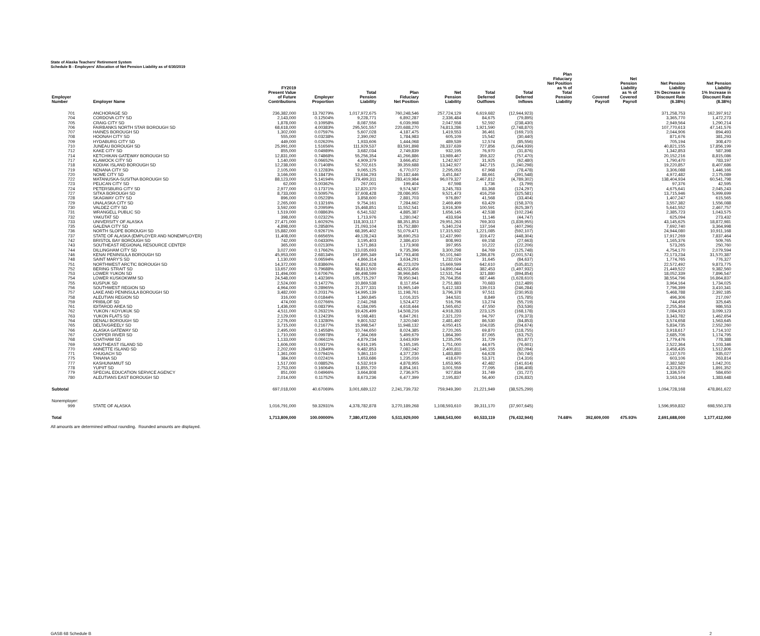State of Alaska Teachers' Retirement System
Schedule B - Employers' Allocation of Net Pension Liability as of 6/30/2019
| Employer Number | Employer Name | FY2019 Present Value of Future Contributions | Employer Proportion | Total Pension Liability | Plan Fiduciary Net Position | Net Pension Liability | Total Deferred Outflows | Total Deferred Inflows | Plan Fiduciary Net Position as % of Total Pension Liability | Covered Payroll | Net Pension Liability as % of Covered Payroll | Net Pension Liability 1% Decrease in Discount Rate (6.38%) | Net Pension Liability 1% Increase in Discount Rate (8.38%) |
| --- | --- | --- | --- | --- | --- | --- | --- | --- | --- | --- | --- | --- | --- |
| 701 | ANCHORAGE SD | 236,382,000 | 13.79279% | 1,017,972,675 | 760,248,546 | 257,724,129 | 6,619,682 | (12,944,923) | | | | 371,258,753 | 162,397,912 |
| 704 | CORDOVA CITY SD | 2,143,000 | 0.12504% | 9,228,771 | 6,892,287 | 2,336,484 | 84,675 | (79,895) | | | | 3,365,770 | 1,472,273 |
| 705 | CRAIG CITY SD | 1,878,000 | 0.10958% | 8,087,556 | 6,039,998 | 2,047,558 | 52,592 | (238,430) | | | | 2,949,564 | 1,290,214 |
| 706 | FAIRBANKS NORTH STAR BOROUGH SD | 68,618,000 | 4.00383% | 295,501,557 | 220,688,270 | 74,813,286 | 1,921,590 | (2,748,870) | | | | 107,770,613 | 47,141,576 |
| 707 | HAINES BOROUGH SD | 1,302,000 | 0.07597% | 5,607,028 | 4,187,475 | 1,419,553 | 36,461 | (169,710) | | | | 2,044,906 | 894,493 |
| 708 | HOONAH CITY SD | 555,000 | 0.03238% | 2,390,092 | 1,784,983 | 605,109 | 15,542 | (30,440) | | | | 871,676 | 381,293 |
| 709 | HYDABURG CITY SD | 449,000 | 0.02620% | 1,933,606 | 1,444,068 | 489,539 | 12,574 | (85,556) | | | | 705,194 | 308,470 |
| 710 | JUNEAU BOROUGH SD | 25,991,000 | 1.51656% | 111,929,537 | 83,591,898 | 28,337,639 | 727,856 | (1,044,939) | | | | 40,821,155 | 17,856,199 |
| 712 | KAKE CITY SD | 855,000 | 0.04989% | 3,682,034 | 2,749,839 | 932,195 | 76,970 | (31,876) | | | | 1,342,853 | 587,398 |
| 714 | KETCHIKAN GATEWAY BOROUGH SD | 12,831,000 | 0.74868% | 55,256,354 | 41,266,886 | 13,989,467 | 359,322 | (757,470) | | | | 20,152,216 | 8,815,086 |
| 717 | KLAWOCK CITY SD | 1,140,000 | 0.06652% | 4,909,379 | 3,666,452 | 1,242,927 | 31,925 | (62,480) | | | | 1,790,470 | 783,197 |
| 718 | KODIAK ISLAND BOROUGH SD | 12,238,000 | 0.71408% | 52,702,615 | 39,359,688 | 13,342,927 | 342,715 | (1,240,298) | | | | 19,220,857 | 8,407,686 |
| 719 | NENANA CITY SD | 2,105,000 | 0.12283% | 9,065,125 | 6,770,072 | 2,295,053 | 67,968 | (78,478) | | | | 3,306,088 | 1,446,166 |
| 720 | NOME CITY SD | 3,166,000 | 0.18473% | 13,634,293 | 10,182,446 | 3,451,847 | 88,661 | (391,548) | | | | 4,972,482 | 2,175,089 |
| 722 | MATANUSKA-SUSITNA BOROUGH SD | 88,123,000 | 5.14194% | 379,499,311 | 283,419,984 | 96,079,327 | 2,467,812 | (4,789,302) | | | | 138,404,934 | 60,541,798 |
| 723 | PELICAN CITY SD | 62,000 | 0.00362% | 267,001 | 199,404 | 67,598 | 1,736 | (3,799) | | | | 97,376 | 42,595 |
| 724 | PETERSBURG CITY SD | 2,977,000 | 0.17371% | 12,820,370 | 9,574,587 | 3,245,783 | 83,368 | (124,297) | | | | 4,675,641 | 2,045,243 |
| 727 | SITKA BOROUGH SD | 8,733,000 | 0.50957% | 37,608,428 | 28,086,955 | 9,521,473 | 416,259 | (325,581) | | | | 13,715,946 | 5,999,699 |
| 728 | SKAGWAY CITY SD | 896,000 | 0.05228% | 3,858,600 | 2,881,703 | 976,897 | 41,568 | (33,404) | | | | 1,407,247 | 615,565 |
| 729 | UNALASKA CITY SD | 2,265,000 | 0.13216% | 9,754,161 | 7,284,662 | 2,469,499 | 63,429 | (158,370) | | | | 3,557,382 | 1,556,088 |
| 730 | VALDEZ CITY SD | 3,592,000 | 0.20959% | 15,468,851 | 11,552,541 | 3,916,309 | 100,591 | (625,397) | | | | 5,641,552 | 2,467,757 |
| 731 | WRANGELL PUBLIC SD | 1,519,000 | 0.08863% | 6,541,532 | 4,885,387 | 1,656,145 | 42,538 | (102,234) | | | | 2,385,723 | 1,043,575 |
| 732 | YAKUTAT SD | 398,000 | 0.02322% | 1,713,976 | 1,280,042 | 433,934 | 11,146 | (44,747) | | | | 625,094 | 273,432 |
| 733 | UNIVERSITY OF ALASKA | 27,471,000 | 1.60292% | 118,303,117 | 88,351,853 | 29,951,263 | 769,303 | (1,839,955) | | | | 43,145,625 | 18,872,981 |
| 735 | GALENA CITY SD | 4,898,000 | 0.28580% | 21,093,104 | 15,752,880 | 5,340,224 | 137,164 | (407,296) | | | | 7,692,740 | 3,364,998 |
| 736 | NORTH SLOPE BOROUGH SD | 15,882,000 | 0.92671% | 68,395,402 | 51,079,471 | 17,315,932 | 1,221,085 | (592,107) | | | | 24,944,080 | 10,911,168 |
| 737 | STATE OF ALASKA (EMPLOYER AND NONEMPLOYER) | 11,408,000 | 0.66565% | 49,128,243 | 36,690,253 | 12,437,990 | 319,472 | (448,304) | | | | 17,917,269 | 7,837,464 |
| 742 | BRISTOL BAY BOROUGH SD | 742,000 | 0.04330% | 3,195,403 | 2,386,410 | 808,993 | 69,158 | (27,663) | | | | 1,165,376 | 509,765 |
| 743 | SOUTHEAST REGIONAL RESOURCE CENTER | 365,000 | 0.02130% | 1,571,863 | 1,173,908 | 397,955 | 10,222 | (122,206) | | | | 573,265 | 250,760 |
| 744 | DILLINGHAM CITY SD | 3,027,000 | 0.17662% | 13,035,693 | 9,735,396 | 3,300,298 | 84,769 | (125,748) | | | | 4,754,170 | 2,079,594 |
| 746 | KENAI PENINSULA BOROUGH SD | 45,953,000 | 2.68134% | 197,895,349 | 147,793,408 | 50,101,940 | 1,286,876 | (2,001,574) | | | | 72,173,234 | 31,570,387 |
| 748 | SAINT MARY'S SD | 1,130,000 | 0.06594% | 4,866,314 | 3,634,291 | 1,232,024 | 31,645 | (84,637) | | | | 1,774,765 | 776,327 |
| 751 | NORTHWEST ARCTIC BOROUGH SD | 14,372,000 | 0.83860% | 61,892,628 | 46,223,029 | 15,669,599 | 642,610 | (535,812) | | | | 22,572,492 | 9,873,775 |
| 752 | BERING STRAIT SD | 13,657,000 | 0.79688% | 58,813,500 | 43,923,456 | 14,890,044 | 382,453 | (1,497,932) | | | | 21,449,522 | 9,382,560 |
| 753 | LOWER YUKON SD | 11,494,000 | 0.67067% | 49,498,599 | 36,966,845 | 12,531,754 | 321,880 | (894,854) | | | | 18,052,339 | 7,896,547 |
| 754 | LOWER KUSKOKWIM SD | 24,548,000 | 1.43236% | 105,715,297 | 78,950,941 | 26,764,356 | 687,446 | (1,628,610) | | | | 38,554,796 | 16,864,837 |
| 755 | KUSPUK SD | 2,524,000 | 0.14727% | 10,869,538 | 8,117,654 | 2,751,883 | 70,683 | (112,489) | | | | 3,964,164 | 1,734,025 |
| 756 | SOUTHWEST REGION SD | 4,964,000 | 0.28965% | 21,377,331 | 15,965,149 | 5,412,183 | 139,013 | (246,284) | | | | 7,796,399 | 3,410,341 |
| 757 | LAKE AND PENINSULA BOROUGH SD | 3,482,000 | 0.20317% | 14,995,139 | 11,198,761 | 3,796,378 | 97,511 | (230,953) | | | | 5,468,788 | 2,392,185 |
| 758 | ALEUTIAN REGION SD | 316,000 | 0.01844% | 1,360,845 | 1,016,315 | 344,531 | 8,849 | (15,785) | | | | 496,306 | 217,097 |
| 759 | PRIBILOF SD | 474,000 | 0.02766% | 2,041,268 | 1,524,472 | 516,796 | 13,274 | (55,719) | | | | 744,459 | 325,645 |
| 761 | IDITAROD AREA SD | 1,436,000 | 0.08379% | 6,184,095 | 4,618,444 | 1,565,652 | 47,550 | (53,536) | | | | 2,255,364 | 986,553 |
| 762 | YUKON / KOYUKUK SD | 4,511,000 | 0.26321% | 19,426,499 | 14,508,216 | 4,918,283 | 223,125 | (168,178) | | | | 7,084,923 | 3,099,123 |
| 763 | YUKON FLATS SD | 2,129,000 | 0.12423% | 9,168,481 | 6,847,261 | 2,321,220 | 94,797 | (79,373) | | | | 3,343,782 | 1,462,654 |
| 764 | DENALI BOROUGH SD | 2,276,000 | 0.13280% | 9,801,532 | 7,320,040 | 2,481,492 | 86,530 | (84,853) | | | | 3,574,658 | 1,563,645 |
| 765 | DELTA/GREELY SD | 3,715,000 | 0.21677% | 15,998,547 | 11,948,132 | 4,050,415 | 104,035 | (204,674) | | | | 5,834,735 | 2,552,260 |
| 766 | ALASKA GATEWAY SD | 2,495,000 | 0.14558% | 10,744,650 | 8,024,385 | 2,720,265 | 69,870 | (118,755) | | | | 3,918,617 | 1,714,102 |
| 767 | COPPER RIVER SD | 1,710,000 | 0.09978% | 7,364,069 | 5,499,679 | 1,864,390 | 87,065 | (63,752) | | | | 2,685,706 | 1,174,795 |
| 768 | CHATHAM SD | 1,133,000 | 0.06611% | 4,879,234 | 3,643,939 | 1,235,295 | 31,729 | (61,877) | | | | 1,779,476 | 778,388 |
| 769 | SOUTHEAST ISLAND SD | 1,606,000 | 0.09371% | 6,916,195 | 5,165,195 | 1,751,000 | 44,975 | (76,601) | | | | 2,522,364 | 1,103,346 |
| 770 | ANNETTE ISLAND SD | 2,202,000 | 0.12849% | 9,482,853 | 7,082,042 | 2,400,811 | 146,155 | (82,094) | | | | 3,458,435 | 1,512,806 |
| 771 | CHUGACH SD | 1,361,000 | 0.07941% | 5,861,110 | 4,377,230 | 1,483,880 | 64,628 | (50,740) | | | | 2,137,570 | 935,027 |
| 775 | TANANA SD | 384,000 | 0.02241% | 1,653,686 | 1,235,016 | 418,670 | 53,371 | (14,316) | | | | 603,106 | 263,814 |
| 777 | KASHUNAMIUT SD | 1,517,000 | 0.08852% | 6,532,919 | 4,878,955 | 1,653,965 | 42,482 | (141,614) | | | | 2,382,582 | 1,042,201 |
| 778 | YUPIIT SD | 2,753,000 | 0.16064% | 11,855,720 | 8,854,161 | 3,001,559 | 77,095 | (186,408) | | | | 4,323,829 | 1,891,352 |
| 779 | SPECIAL EDUCATION SERVICE AGENCY | 851,000 | 0.04966% | 3,664,808 | 2,736,975 | 927,834 | 31,749 | (31,727) | | | | 1,336,570 | 584,650 |
| 780 | ALEUTIANS EAST BOROUGH SD | 2,014,000 | 0.11752% | 8,673,236 | 6,477,399 | 2,195,837 | 56,400 | (126,832) | | | | 3,163,164 | 1,383,648 |
| Subtotal | | 697,018,000 | 40.67069% | 3,001,689,122 | 2,241,739,732 | 759,949,390 | 21,221,949 | (38,525,299) | | | | 1,094,728,168 | 478,861,622 |
| Nonemployer: | | | | | | | | | | | | | |
| 999 | STATE OF ALASKA | 1,016,791,000 | 59.32931% | 4,378,782,878 | 3,270,189,268 | 1,108,593,610 | 39,311,170 | (37,907,645) | | | | 1,596,959,832 | 698,550,378 |
| Total | | 1,713,809,000 | 100.00000% | 7,380,472,000 | 5,511,929,000 | 1,868,543,000 | 60,533,119 | (76,432,944) | 74.68% | 392,609,000 | 475.93% | 2,691,688,000 | 1,177,412,000 |
All amounts are determined without rounding. Rounded amounts are displayed.
GASB 68 Schedule B 2